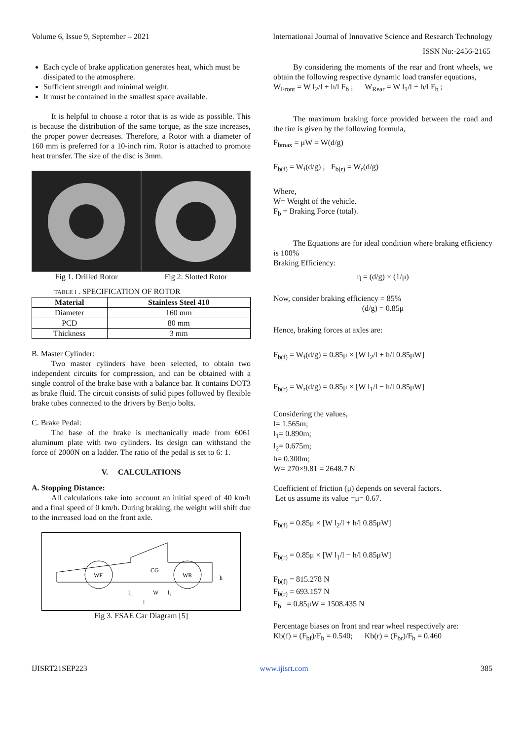Volume 6, Issue 9, September – 2021 International Journal of Innovative Science and Research Technology
ISSN No:-2456-2165
Each cycle of brake application generates heat, which must be dissipated to the atmosphere.
Sufficient strength and minimal weight.
It must be contained in the smallest space available.
It is helpful to choose a rotor that is as wide as possible. This is because the distribution of the same torque, as the size increases, the proper power decreases. Therefore, a Rotor with a diameter of 160 mm is preferred for a 10-inch rim. Rotor is attached to promote heat transfer. The size of the disc is 3mm.
Fig 1. Drilled Rotor Fig 2. Slotted Rotor
TABLE I . SPECIFICATION OF ROTOR
| Material | Stainless Steel 410 |
| --- | --- |
| Diameter | 160 mm |
| PCD | 80 mm |
| Thickness | 3 mm |
B. Master Cylinder:
Two master cylinders have been selected, to obtain two independent circuits for compression, and can be obtained with a single control of the brake base with a balance bar. It contains DOT3 as brake fluid. The circuit consists of solid pipes followed by flexible brake tubes connected to the drivers by Benjo bolts.
C. Brake Pedal:
The base of the brake is mechanically made from 6061 aluminum plate with two cylinders. Its design can withstand the force of 2000N on a ladder. The ratio of the pedal is set to 6: 1.
V. CALCULATIONS
A. Stopping Distance:
All calculations take into account an initial speed of 40 km/h and a final speed of 0 km/h. During braking, the weight will shift due to the increased load on the front axle.
WF
WR
CG
W
l₁
l₂
l
h
Fig 3. FSAE Car Diagram [5]
By considering the moments of the rear and front wheels, we obtain the following respective dynamic load transfer equations,
W<sub>Front</sub> = W l<sub>2</sub>/l + h/l F<sub>b</sub> ; W<sub>Rear</sub> = W l<sub>1</sub>/l − h/l F<sub>b</sub> ;
The maximum braking force provided between the road and the tire is given by the following formula,
F<sub>bmax</sub> = μW = W(d/g)
F<sub>b(f)</sub> = W<sub>f</sub>(d/g) ; F<sub>b(r)</sub> = W<sub>r</sub>(d/g)
Where,
W= Weight of the vehicle.
F<sub>b</sub> = Braking Force (total).
The Equations are for ideal condition where braking efficiency is 100%
Braking Efficiency:
η = (d/g) × (1/μ)
Now, consider braking efficiency = 85%
(d/g) = 0.85μ
Hence, braking forces at axles are:
F<sub>b(f)</sub> = W<sub>f</sub>(d/g) = 0.85μ × [W l<sub>2</sub>/l + h/l 0.85μW]
F<sub>b(r)</sub> = W<sub>r</sub>(d/g) = 0.85μ × [W l<sub>1</sub>/l − h/l 0.85μW]
Considering the values,
l= 1.565m;
l<sub>1</sub>= 0.890m;
l<sub>2</sub>= 0.675m;
h= 0.300m;
W= 270×9.81 = 2648.7 N
Coefficient of friction (μ) depends on several factors.
Let us assume its value =μ= 0.67.
F<sub>b(f)</sub> = 0.85μ × [W l<sub>2</sub>/l + h/l 0.85μW]
F<sub>b(r)</sub> = 0.85μ × [W l<sub>1</sub>/l − h/l 0.85μW]
F<sub>b(f)</sub> = 815.278 N
F<sub>b(r)</sub> = 693.157 N
F<sub>b</sub> = 0.85μW = 1508.435 N
Percentage biases on front and rear wheel respectively are:
Kb(f) = (F<sub>bf</sub>)/F<sub>b</sub> = 0.540; Kb(r) = (F<sub>br</sub>)/F<sub>b</sub> = 0.460
IJISRT21SEP223 www.ijisrt.com 385